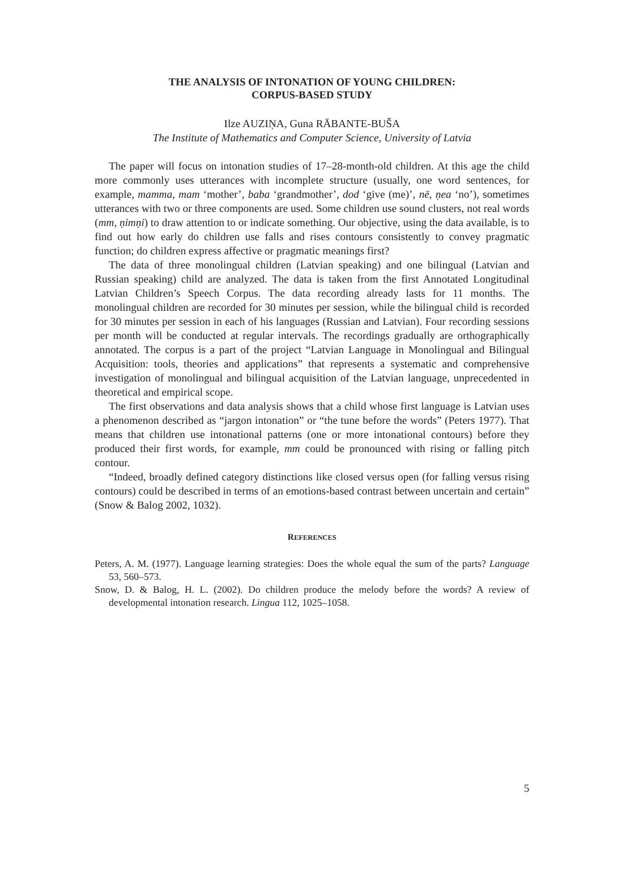THE ANALYSIS OF INTONATION OF YOUNG CHILDREN:
CORPUS-BASED STUDY
Ilze AUZIŅA, Guna RĀBANTE-BUŠA
The Institute of Mathematics and Computer Science, University of Latvia
The paper will focus on intonation studies of 17–28-month-old children. At this age the child more commonly uses utterances with incomplete structure (usually, one word sentences, for example, mamma, mam ‘mother’, baba ‘grandmother’, dod ‘give (me)’, nē, ņea ‘no’), sometimes utterances with two or three components are used. Some children use sound clusters, not real words (mm, ņimņi) to draw attention to or indicate something. Our objective, using the data available, is to find out how early do children use falls and rises contours consistently to convey pragmatic function; do children express affective or pragmatic meanings first?
The data of three monolingual children (Latvian speaking) and one bilingual (Latvian and Russian speaking) child are analyzed. The data is taken from the first Annotated Longitudinal Latvian Children’s Speech Corpus. The data recording already lasts for 11 months. The monolingual children are recorded for 30 minutes per session, while the bilingual child is recorded for 30 minutes per session in each of his languages (Russian and Latvian). Four recording sessions per month will be conducted at regular intervals. The recordings gradually are orthographically annotated. The corpus is a part of the project “Latvian Language in Monolingual and Bilingual Acquisition: tools, theories and applications” that represents a systematic and comprehensive investigation of monolingual and bilingual acquisition of the Latvian language, unprecedented in theoretical and empirical scope.
The first observations and data analysis shows that a child whose first language is Latvian uses a phenomenon described as “jargon intonation” or “the tune before the words” (Peters 1977). That means that children use intonational patterns (one or more intonational contours) before they produced their first words, for example, mm could be pronounced with rising or falling pitch contour.
“Indeed, broadly defined category distinctions like closed versus open (for falling versus rising contours) could be described in terms of an emotions-based contrast between uncertain and certain” (Snow & Balog 2002, 1032).
REFERENCES
Peters, A. M. (1977). Language learning strategies: Does the whole equal the sum of the parts? Language 53, 560–573.
Snow, D. & Balog, H. L. (2002). Do children produce the melody before the words? A review of developmental intonation research. Lingua 112, 1025–1058.
5